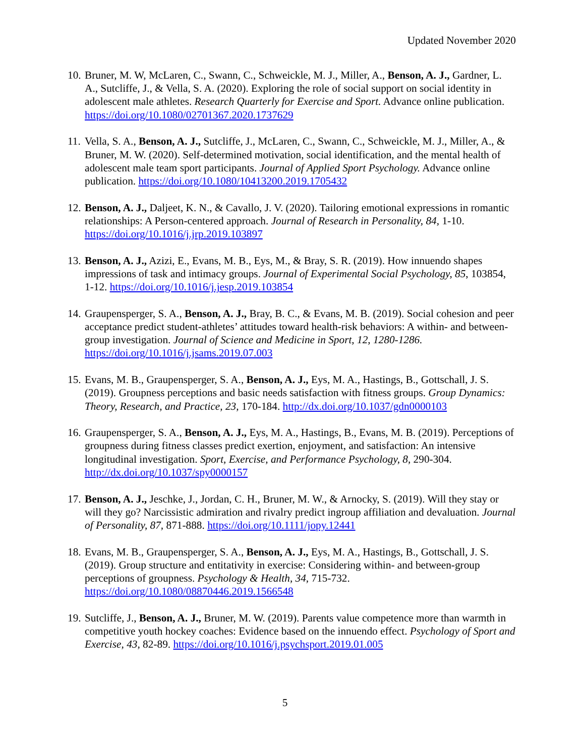Updated November 2020
10.
Bruner, M. W, McLaren, C., Swann, C., Schweickle, M. J., Miller, A., Benson, A. J., Gardner, L. A., Sutcliffe, J., & Vella, S. A. (2020). Exploring the role of social support on social identity in adolescent male athletes. Research Quarterly for Exercise and Sport. Advance online publication. https://doi.org/10.1080/02701367.2020.1737629
11.
Vella, S. A., Benson, A. J., Sutcliffe, J., McLaren, C., Swann, C., Schweickle, M. J., Miller, A., & Bruner, M. W. (2020). Self-determined motivation, social identification, and the mental health of adolescent male team sport participants. Journal of Applied Sport Psychology. Advance online publication. https://doi.org/10.1080/10413200.2019.1705432
12.
Benson, A. J., Daljeet, K. N., & Cavallo, J. V. (2020). Tailoring emotional expressions in romantic relationships: A Person-centered approach. Journal of Research in Personality, 84, 1-10. https://doi.org/10.1016/j.jrp.2019.103897
13.
Benson, A. J., Azizi, E., Evans, M. B., Eys, M., & Bray, S. R. (2019). How innuendo shapes impressions of task and intimacy groups. Journal of Experimental Social Psychology, 85, 103854, 1-12. https://doi.org/10.1016/j.jesp.2019.103854
14.
Graupensperger, S. A., Benson, A. J., Bray, B. C., & Evans, M. B. (2019). Social cohesion and peer acceptance predict student-athletes’ attitudes toward health-risk behaviors: A within- and between-group investigation. Journal of Science and Medicine in Sport, 12, 1280-1286. https://doi.org/10.1016/j.jsams.2019.07.003
15.
Evans, M. B., Graupensperger, S. A., Benson, A. J., Eys, M. A., Hastings, B., Gottschall, J. S. (2019). Groupness perceptions and basic needs satisfaction with fitness groups. Group Dynamics: Theory, Research, and Practice, 23, 170-184. http://dx.doi.org/10.1037/gdn0000103
16.
Graupensperger, S. A., Benson, A. J., Eys, M. A., Hastings, B., Evans, M. B. (2019). Perceptions of groupness during fitness classes predict exertion, enjoyment, and satisfaction: An intensive longitudinal investigation. Sport, Exercise, and Performance Psychology, 8, 290-304. http://dx.doi.org/10.1037/spy0000157
17.
Benson, A. J., Jeschke, J., Jordan, C. H., Bruner, M. W., & Arnocky, S. (2019). Will they stay or will they go? Narcissistic admiration and rivalry predict ingroup affiliation and devaluation. Journal of Personality, 87, 871-888. https://doi.org/10.1111/jopy.12441
18.
Evans, M. B., Graupensperger, S. A., Benson, A. J., Eys, M. A., Hastings, B., Gottschall, J. S. (2019). Group structure and entitativity in exercise: Considering within- and between-group perceptions of groupness. Psychology & Health, 34, 715-732. https://doi.org/10.1080/08870446.2019.1566548
19.
Sutcliffe, J., Benson, A. J., Bruner, M. W. (2019). Parents value competence more than warmth in competitive youth hockey coaches: Evidence based on the innuendo effect. Psychology of Sport and Exercise, 43, 82-89. https://doi.org/10.1016/j.psychsport.2019.01.005
5